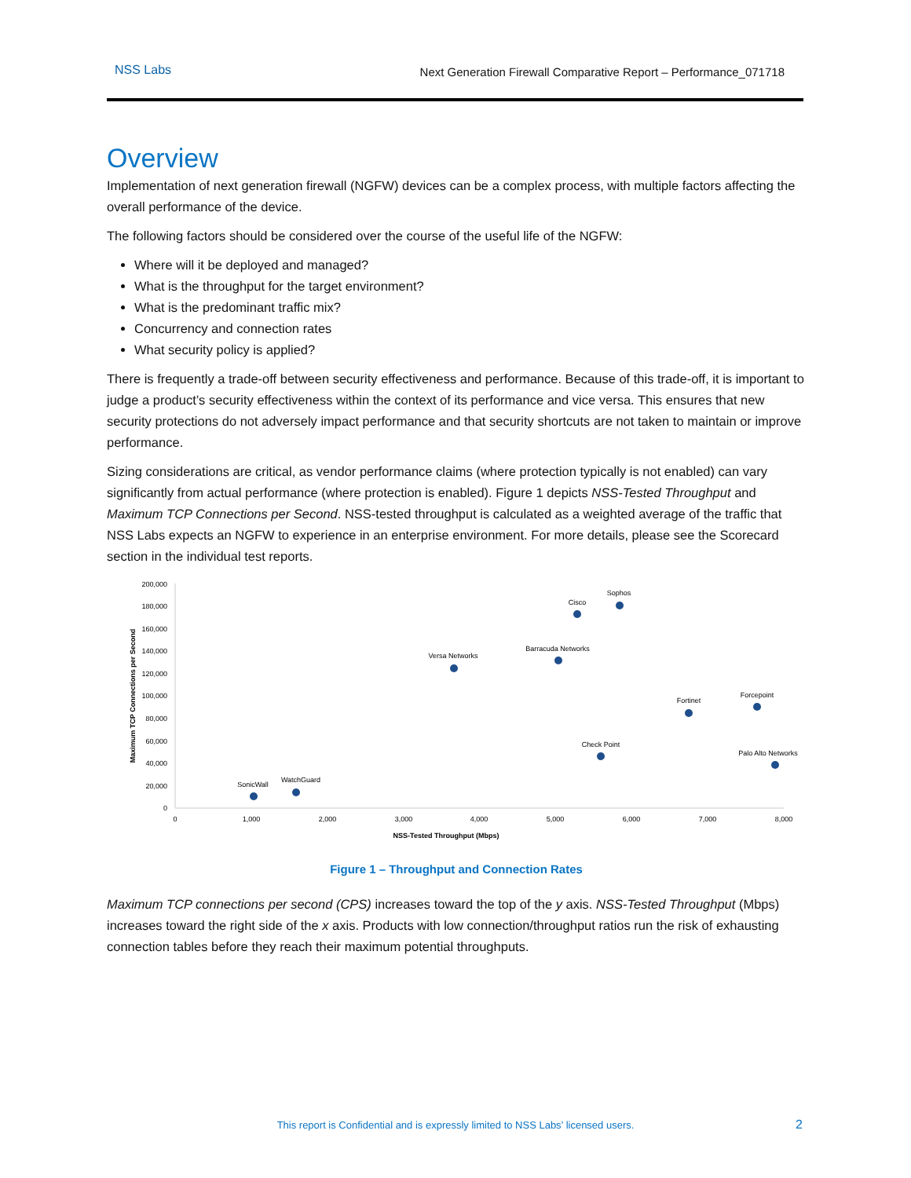NSS Labs Next Generation Firewall Comparative Report – Performance_071718
Overview
Implementation of next generation firewall (NGFW) devices can be a complex process, with multiple factors affecting the overall performance of the device.
The following factors should be considered over the course of the useful life of the NGFW:
Where will it be deployed and managed?
What is the throughput for the target environment?
What is the predominant traffic mix?
Concurrency and connection rates
What security policy is applied?
There is frequently a trade-off between security effectiveness and performance. Because of this trade-off, it is important to judge a product’s security effectiveness within the context of its performance and vice versa. This ensures that new security protections do not adversely impact performance and that security shortcuts are not taken to maintain or improve performance.
Sizing considerations are critical, as vendor performance claims (where protection typically is not enabled) can vary significantly from actual performance (where protection is enabled). Figure 1 depicts NSS-Tested Throughput and Maximum TCP Connections per Second. NSS-tested throughput is calculated as a weighted average of the traffic that NSS Labs expects an NGFW to experience in an enterprise environment. For more details, please see the Scorecard section in the individual test reports.
200,000
180,000
160,000
140,000
120,000
100,000
80,000
60,000
40,000
20,000
0
0
1,000
2,000
3,000
4,000
5,000
6,000
7,000
8,000
NSS-Tested Throughput (Mbps)
SonicWall
WatchGuard
Versa Networks
Barracuda Networks
Cisco
Sophos
Fortinet
Forcepoint
Check Point
Palo Alto Networks
Maximum TCP Connections per Second
Figure 1 – Throughput and Connection Rates
Maximum TCP connections per second (CPS) increases toward the top of the y axis. NSS-Tested Throughput (Mbps) increases toward the right side of the x axis. Products with low connection/throughput ratios run the risk of exhausting connection tables before they reach their maximum potential throughputs.
This report is Confidential and is expressly limited to NSS Labs’ licensed users. 2